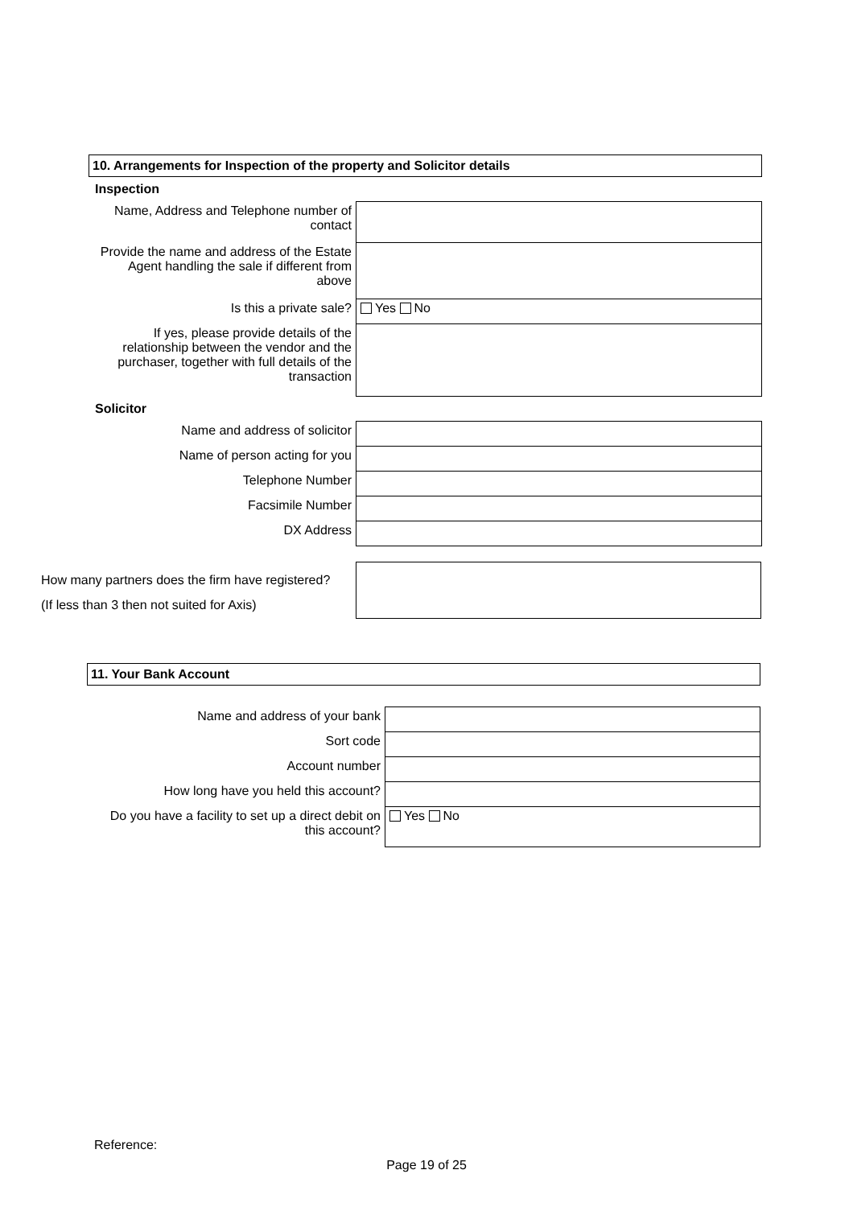10. Arrangements for Inspection of the property and Solicitor details
Inspection
| Name, Address and Telephone number of contact | |
| Provide the name and address of the Estate Agent handling the sale if different from above | |
| Is this a private sale? | Yes No |
| If yes, please provide details of the relationship between the vendor and the purchaser, together with full details of the transaction | |
Solicitor
| Name and address of solicitor | |
| Name of person acting for you | |
| Telephone Number | |
| Facsimile Number | |
| DX Address | |
| How many partners does the firm have registered? (If less than 3 then not suited for Axis) | |
11. Your Bank Account
| Name and address of your bank | |
| Sort code | |
| Account number | |
| How long have you held this account? | |
| Do you have a facility to set up a direct debit on this account? | Yes No |
Reference:
Page 19 of 25